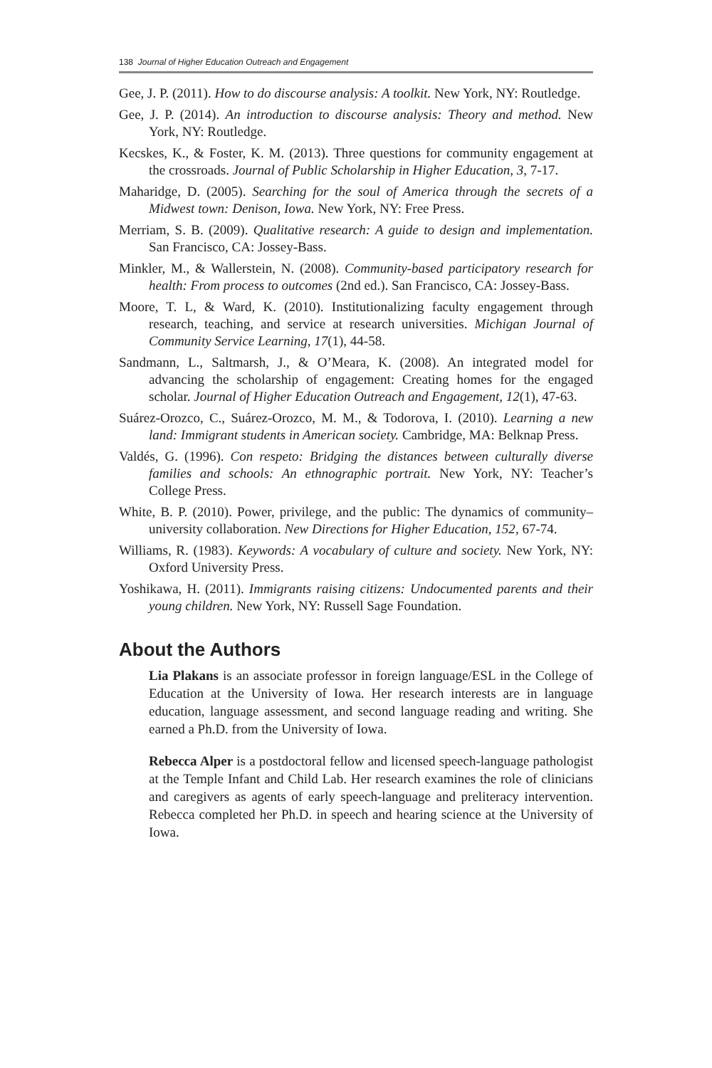138 Journal of Higher Education Outreach and Engagement
Gee, J. P. (2011). How to do discourse analysis: A toolkit. New York, NY: Routledge.
Gee, J. P. (2014). An introduction to discourse analysis: Theory and method. New York, NY: Routledge.
Kecskes, K., & Foster, K. M. (2013). Three questions for community engagement at the crossroads. Journal of Public Scholarship in Higher Education, 3, 7-17.
Maharidge, D. (2005). Searching for the soul of America through the secrets of a Midwest town: Denison, Iowa. New York, NY: Free Press.
Merriam, S. B. (2009). Qualitative research: A guide to design and implementation. San Francisco, CA: Jossey-Bass.
Minkler, M., & Wallerstein, N. (2008). Community-based participatory research for health: From process to outcomes (2nd ed.). San Francisco, CA: Jossey-Bass.
Moore, T. L, & Ward, K. (2010). Institutionalizing faculty engagement through research, teaching, and service at research universities. Michigan Journal of Community Service Learning, 17(1), 44-58.
Sandmann, L., Saltmarsh, J., & O’Meara, K. (2008). An integrated model for advancing the scholarship of engagement: Creating homes for the engaged scholar. Journal of Higher Education Outreach and Engagement, 12(1), 47-63.
Suárez-Orozco, C., Suárez-Orozco, M. M., & Todorova, I. (2010). Learning a new land: Immigrant students in American society. Cambridge, MA: Belknap Press.
Valdés, G. (1996). Con respeto: Bridging the distances between culturally diverse families and schools: An ethnographic portrait. New York, NY: Teacher’s College Press.
White, B. P. (2010). Power, privilege, and the public: The dynamics of community–university collaboration. New Directions for Higher Education, 152, 67-74.
Williams, R. (1983). Keywords: A vocabulary of culture and society. New York, NY: Oxford University Press.
Yoshikawa, H. (2011). Immigrants raising citizens: Undocumented parents and their young children. New York, NY: Russell Sage Foundation.
About the Authors
Lia Plakans is an associate professor in foreign language/ESL in the College of Education at the University of Iowa. Her research interests are in language education, language assessment, and second language reading and writing. She earned a Ph.D. from the University of Iowa.
Rebecca Alper is a postdoctoral fellow and licensed speech-language pathologist at the Temple Infant and Child Lab. Her research examines the role of clinicians and caregivers as agents of early speech-language and preliteracy intervention. Rebecca completed her Ph.D. in speech and hearing science at the University of Iowa.